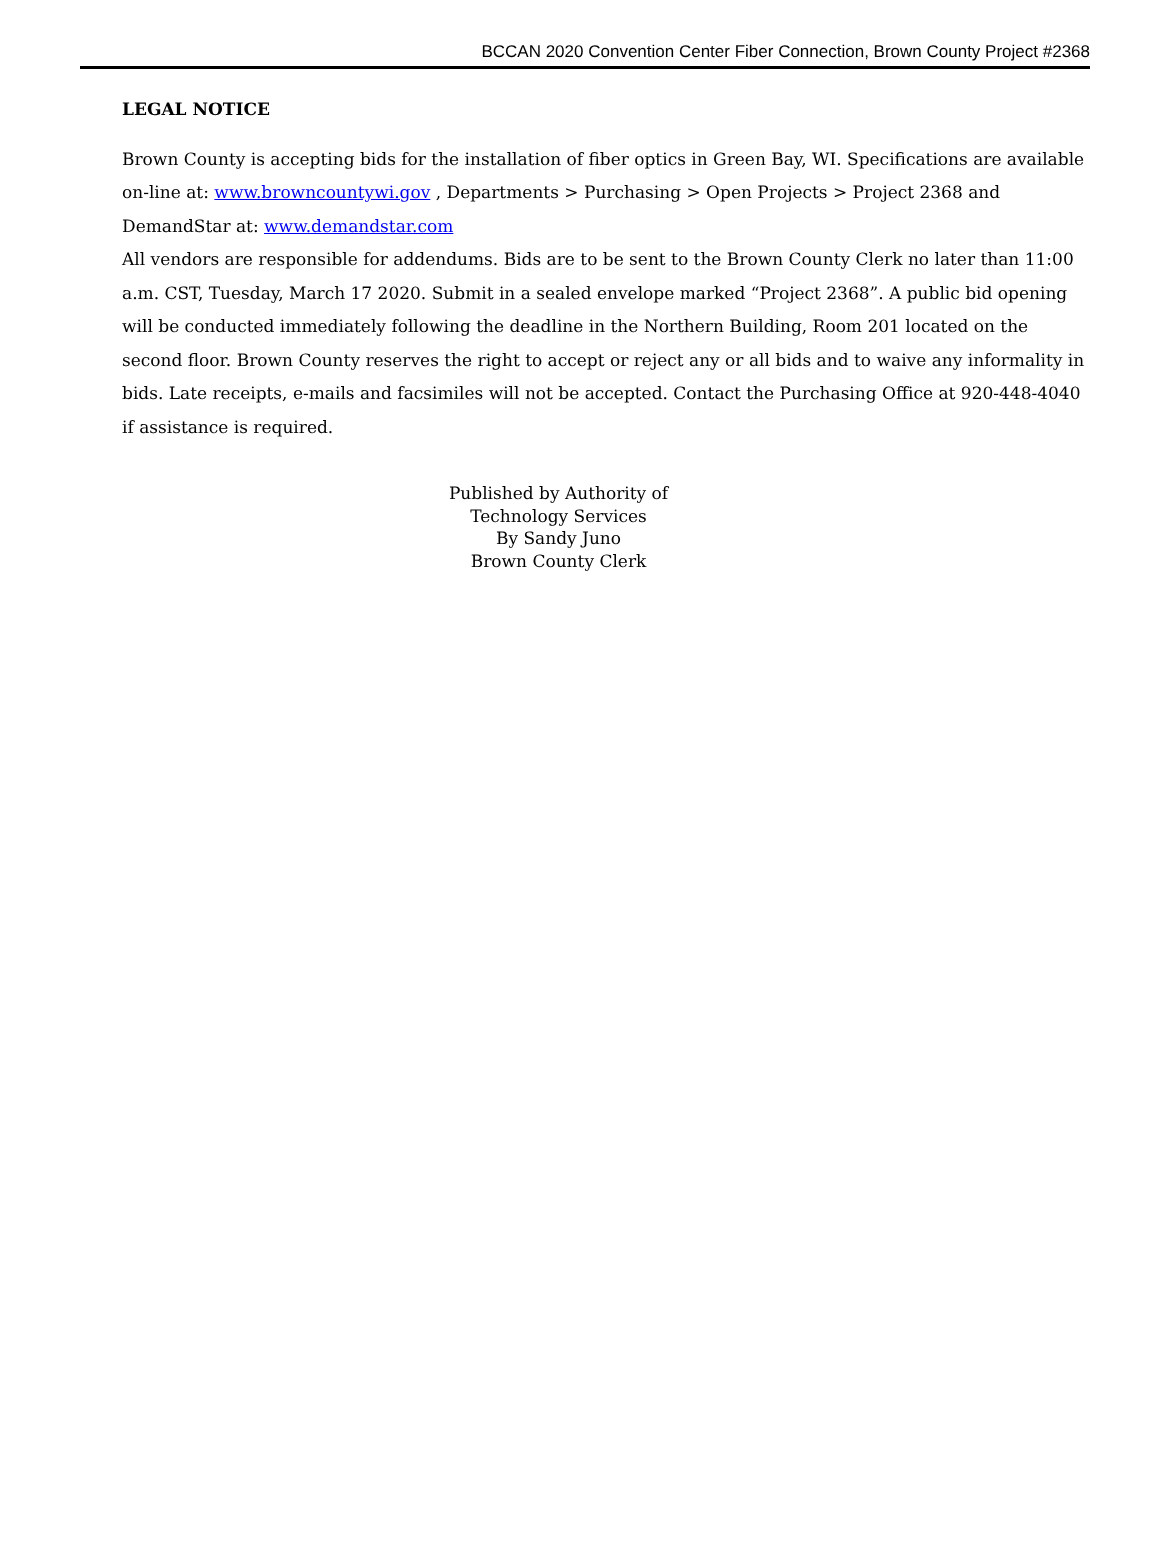BCCAN 2020 Convention Center Fiber Connection, Brown County Project #2368
LEGAL NOTICE
Brown County is accepting bids for the installation of fiber optics in Green Bay, WI. Specifications are available on-line at: www.browncountywi.gov , Departments > Purchasing > Open Projects > Project 2368 and DemandStar at: www.demandstar.com
All vendors are responsible for addendums. Bids are to be sent to the Brown County Clerk no later than 11:00 a.m. CST, Tuesday, March 17 2020. Submit in a sealed envelope marked “Project 2368”. A public bid opening will be conducted immediately following the deadline in the Northern Building, Room 201 located on the second floor. Brown County reserves the right to accept or reject any or all bids and to waive any informality in bids. Late receipts, e-mails and facsimiles will not be accepted. Contact the Purchasing Office at 920-448-4040 if assistance is required.
Published by Authority of
Technology Services
By Sandy Juno
Brown County Clerk